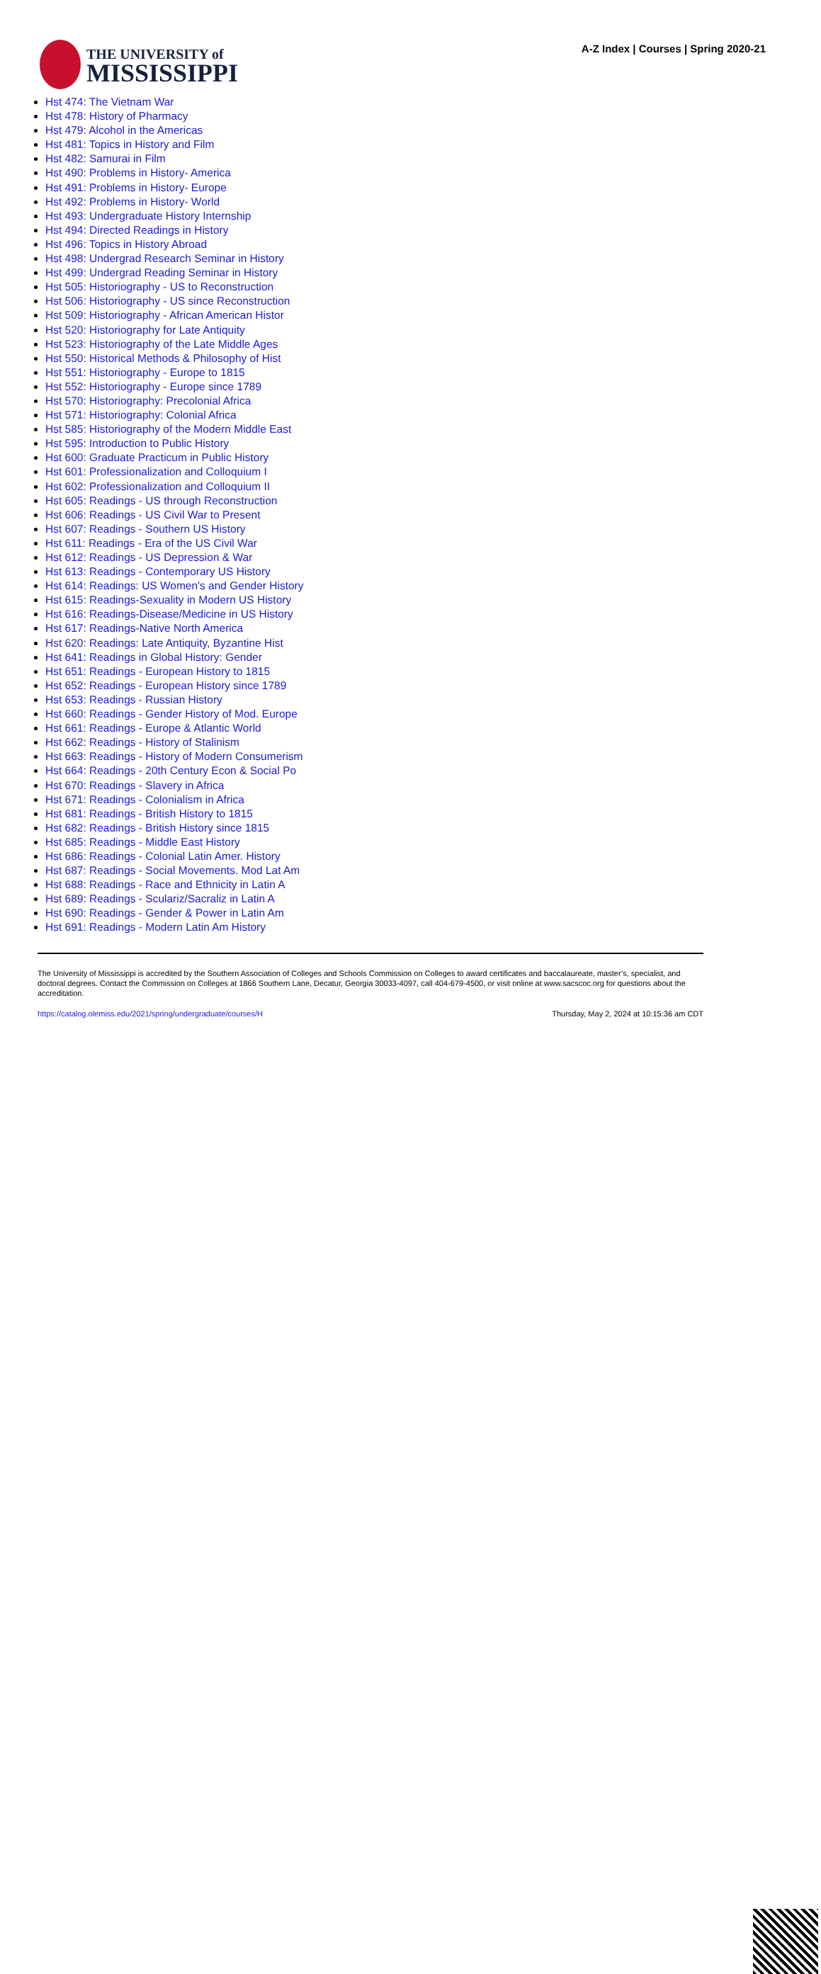THE UNIVERSITY of
MISSISSIPPI
A-Z Index | Courses | Spring 2020-21
Hst 474: The Vietnam War
Hst 478: History of Pharmacy
Hst 479: Alcohol in the Americas
Hst 481: Topics in History and Film
Hst 482: Samurai in Film
Hst 490: Problems in History- America
Hst 491: Problems in History- Europe
Hst 492: Problems in History- World
Hst 493: Undergraduate History Internship
Hst 494: Directed Readings in History
Hst 496: Topics in History Abroad
Hst 498: Undergrad Research Seminar in History
Hst 499: Undergrad Reading Seminar in History
Hst 505: Historiography - US to Reconstruction
Hst 506: Historiography - US since Reconstruction
Hst 509: Historiography - African American Histor
Hst 520: Historiography for Late Antiquity
Hst 523: Historiography of the Late Middle Ages
Hst 550: Historical Methods & Philosophy of Hist
Hst 551: Historiography - Europe to 1815
Hst 552: Historiography - Europe since 1789
Hst 570: Historiography: Precolonial Africa
Hst 571: Historiography: Colonial Africa
Hst 585: Historiography of the Modern Middle East
Hst 595: Introduction to Public History
Hst 600: Graduate Practicum in Public History
Hst 601: Professionalization and Colloquium I
Hst 602: Professionalization and Colloquium II
Hst 605: Readings - US through Reconstruction
Hst 606: Readings - US Civil War to Present
Hst 607: Readings - Southern US History
Hst 611: Readings - Era of the US Civil War
Hst 612: Readings - US Depression & War
Hst 613: Readings - Contemporary US History
Hst 614: Readings: US Women's and Gender History
Hst 615: Readings-Sexuality in Modern US History
Hst 616: Readings-Disease/Medicine in US History
Hst 617: Readings-Native North America
Hst 620: Readings: Late Antiquity, Byzantine Hist
Hst 641: Readings in Global History: Gender
Hst 651: Readings - European History to 1815
Hst 652: Readings - European History since 1789
Hst 653: Readings - Russian History
Hst 660: Readings - Gender History of Mod. Europe
Hst 661: Readings - Europe & Atlantic World
Hst 662: Readings - History of Stalinism
Hst 663: Readings - History of Modern Consumerism
Hst 664: Readings - 20th Century Econ & Social Po
Hst 670: Readings - Slavery in Africa
Hst 671: Readings - Colonialism in Africa
Hst 681: Readings - British History to 1815
Hst 682: Readings - British History since 1815
Hst 685: Readings - Middle East History
Hst 686: Readings - Colonial Latin Amer. History
Hst 687: Readings - Social Movements. Mod Lat Am
Hst 688: Readings - Race and Ethnicity in Latin A
Hst 689: Readings - Sculariz/Sacraliz in Latin A
Hst 690: Readings - Gender & Power in Latin Am
Hst 691: Readings - Modern Latin Am History
The University of Mississippi is accredited by the Southern Association of Colleges and Schools Commission on Colleges to award certificates and baccalaureate, master’s, specialist, and doctoral degrees. Contact the Commission on Colleges at 1866 Southern Lane, Decatur, Georgia 30033-4097, call 404-679-4500, or visit online at www.sacscoc.org for questions about the accreditation.
https://catalog.olemiss.edu/2021/spring/undergraduate/courses/H Thursday, May 2, 2024 at 10:15:36 am CDT